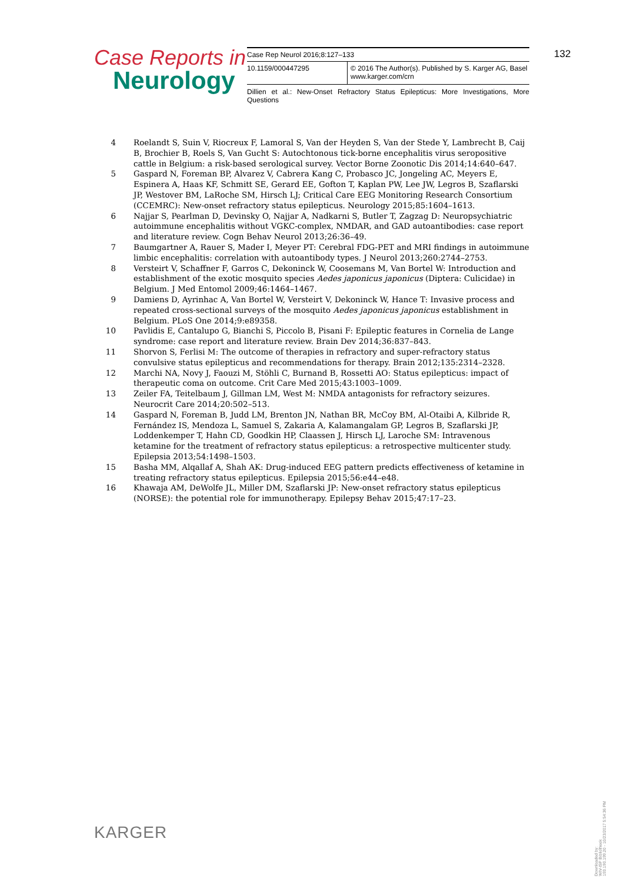Case Reports in
Neurology
| Case Rep Neurol 2016;8:127–133 | |
| 10.1159/000447295 | © 2016 The Author(s). Published by S. Karger AG, Basel www.karger.com/crn |
Dillien et al.: New-Onset Refractory Status Epilepticus: More Investigations, More Questions
132
4 Roelandt S, Suin V, Riocreux F, Lamoral S, Van der Heyden S, Van der Stede Y, Lambrecht B, Caij B, Brochier B, Roels S, Van Gucht S: Autochtonous tick-borne encephalitis virus seropositive cattle in Belgium: a risk-based serological survey. Vector Borne Zoonotic Dis 2014;14:640–647.
5 Gaspard N, Foreman BP, Alvarez V, Cabrera Kang C, Probasco JC, Jongeling AC, Meyers E, Espinera A, Haas KF, Schmitt SE, Gerard EE, Gofton T, Kaplan PW, Lee JW, Legros B, Szaflarski JP, Westover BM, LaRoche SM, Hirsch LJ; Critical Care EEG Monitoring Research Consortium (CCEMRC): New-onset refractory status epilepticus. Neurology 2015;85:1604–1613.
6 Najjar S, Pearlman D, Devinsky O, Najjar A, Nadkarni S, Butler T, Zagzag D: Neuropsychiatric autoimmune encephalitis without VGKC-complex, NMDAR, and GAD autoantibodies: case report and literature review. Cogn Behav Neurol 2013;26:36–49.
7 Baumgartner A, Rauer S, Mader I, Meyer PT: Cerebral FDG-PET and MRI findings in autoimmune limbic encephalitis: correlation with autoantibody types. J Neurol 2013;260:2744–2753.
8 Versteirt V, Schaffner F, Garros C, Dekoninck W, Coosemans M, Van Bortel W: Introduction and establishment of the exotic mosquito species Aedes japonicus japonicus (Diptera: Culicidae) in Belgium. J Med Entomol 2009;46:1464–1467.
9 Damiens D, Ayrinhac A, Van Bortel W, Versteirt V, Dekoninck W, Hance T: Invasive process and repeated cross-sectional surveys of the mosquito Aedes japonicus japonicus establishment in Belgium. PLoS One 2014;9:e89358.
10 Pavlidis E, Cantalupo G, Bianchi S, Piccolo B, Pisani F: Epileptic features in Cornelia de Lange syndrome: case report and literature review. Brain Dev 2014;36:837–843.
11 Shorvon S, Ferlisi M: The outcome of therapies in refractory and super-refractory status convulsive status epilepticus and recommendations for therapy. Brain 2012;135:2314–2328.
12 Marchi NA, Novy J, Faouzi M, Stöhli C, Burnand B, Rossetti AO: Status epilepticus: impact of therapeutic coma on outcome. Crit Care Med 2015;43:1003–1009.
13 Zeiler FA, Teitelbaum J, Gillman LM, West M: NMDA antagonists for refractory seizures. Neurocrit Care 2014;20:502–513.
14 Gaspard N, Foreman B, Judd LM, Brenton JN, Nathan BR, McCoy BM, Al-Otaibi A, Kilbride R, Fernández IS, Mendoza L, Samuel S, Zakaria A, Kalamangalam GP, Legros B, Szaflarski JP, Loddenkemper T, Hahn CD, Goodkin HP, Claassen J, Hirsch LJ, Laroche SM: Intravenous ketamine for the treatment of refractory status epilepticus: a retrospective multicenter study. Epilepsia 2013;54:1498–1503.
15 Basha MM, Alqallaf A, Shah AK: Drug-induced EEG pattern predicts effectiveness of ketamine in treating refractory status epilepticus. Epilepsia 2015;56:e44–e48.
16 Khawaja AM, DeWolfe JL, Miller DM, Szaflarski JP: New-onset refractory status epilepticus (NORSE): the potential role for immunotherapy. Epilepsy Behav 2015;47:17–23.
KARGER
Downloaded by:
WIV-ISP Bibliotheek
193.190.199.20 - 10/23/2017 5:54:36 PM